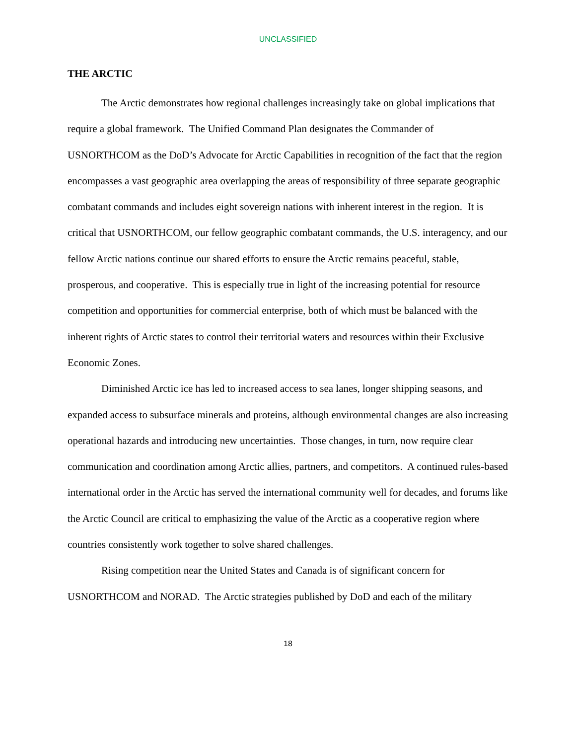UNCLASSIFIED
THE ARCTIC
The Arctic demonstrates how regional challenges increasingly take on global implications that require a global framework. The Unified Command Plan designates the Commander of USNORTHCOM as the DoD’s Advocate for Arctic Capabilities in recognition of the fact that the region encompasses a vast geographic area overlapping the areas of responsibility of three separate geographic combatant commands and includes eight sovereign nations with inherent interest in the region. It is critical that USNORTHCOM, our fellow geographic combatant commands, the U.S. interagency, and our fellow Arctic nations continue our shared efforts to ensure the Arctic remains peaceful, stable, prosperous, and cooperative. This is especially true in light of the increasing potential for resource competition and opportunities for commercial enterprise, both of which must be balanced with the inherent rights of Arctic states to control their territorial waters and resources within their Exclusive Economic Zones.
Diminished Arctic ice has led to increased access to sea lanes, longer shipping seasons, and expanded access to subsurface minerals and proteins, although environmental changes are also increasing operational hazards and introducing new uncertainties. Those changes, in turn, now require clear communication and coordination among Arctic allies, partners, and competitors. A continued rules-based international order in the Arctic has served the international community well for decades, and forums like the Arctic Council are critical to emphasizing the value of the Arctic as a cooperative region where countries consistently work together to solve shared challenges.
Rising competition near the United States and Canada is of significant concern for USNORTHCOM and NORAD. The Arctic strategies published by DoD and each of the military
18